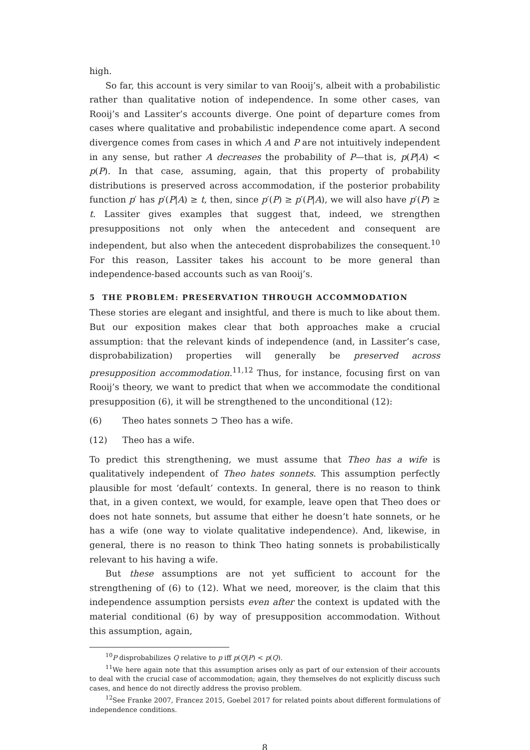high.
So far, this account is very similar to van Rooij’s, albeit with a probabilistic rather than qualitative notion of independence. In some other cases, van Rooij’s and Lassiter’s accounts diverge. One point of departure comes from cases where qualitative and probabilistic independence come apart. A second divergence comes from cases in which A and P are not intuitively independent in any sense, but rather A decreases the probability of P—that is, p(P|A) < p(P). In that case, assuming, again, that this property of probability distributions is preserved across accommodation, if the posterior probability function p′ has p′(P|A) ≥ t, then, since p′(P) ≥ p′(P|A), we will also have p′(P) ≥ t. Lassiter gives examples that suggest that, indeed, we strengthen presuppositions not only when the antecedent and consequent are independent, but also when the antecedent disprobabilizes the consequent.<sup>10</sup> For this reason, Lassiter takes his account to be more general than independence-based accounts such as van Rooij’s.
5 THE PROBLEM: PRESERVATION THROUGH ACCOMMODATION
These stories are elegant and insightful, and there is much to like about them. But our exposition makes clear that both approaches make a crucial assumption: that the relevant kinds of independence (and, in Lassiter’s case, disprobabilization) properties will generally be preserved across presupposition accommodation.<sup>11,12</sup> Thus, for instance, focusing first on van Rooij’s theory, we want to predict that when we accommodate the conditional presupposition (6), it will be strengthened to the unconditional (12):
(6) Theo hates sonnets ⊃ Theo has a wife.
(12) Theo has a wife.
To predict this strengthening, we must assume that Theo has a wife is qualitatively independent of Theo hates sonnets. This assumption perfectly plausible for most ‘default’ contexts. In general, there is no reason to think that, in a given context, we would, for example, leave open that Theo does or does not hate sonnets, but assume that either he doesn’t hate sonnets, or he has a wife (one way to violate qualitative independence). And, likewise, in general, there is no reason to think Theo hating sonnets is probabilistically relevant to his having a wife.
But these assumptions are not yet sufficient to account for the strengthening of (6) to (12). What we need, moreover, is the claim that this independence assumption persists even after the context is updated with the material conditional (6) by way of presupposition accommodation. Without this assumption, again,
<sup>10</sup> P disprobabilizes Q relative to p iff p(Q|P) < p(Q).
<sup>11</sup> We here again note that this assumption arises only as part of our extension of their accounts to deal with the crucial case of accommodation; again, they themselves do not explicitly discuss such cases, and hence do not directly address the proviso problem.
<sup>12</sup> See Franke 2007, Francez 2015, Goebel 2017 for related points about different formulations of independence conditions.
8